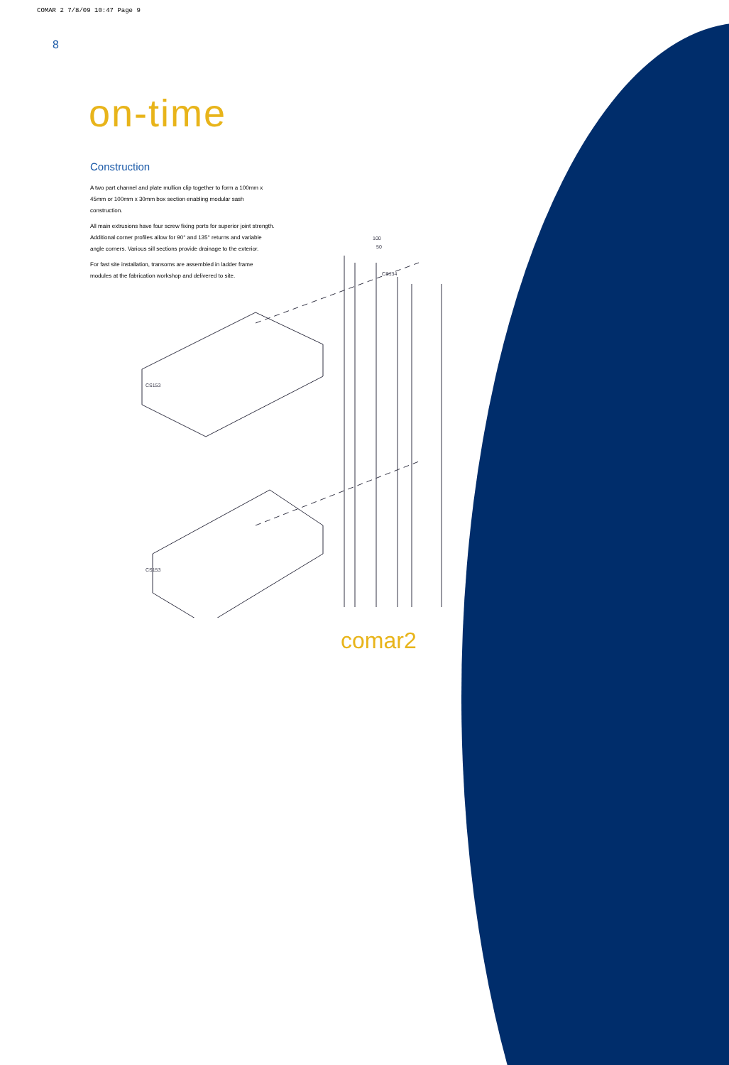COMAR 2 7/8/09 10:47 Page 9
8
on-time
Construction
A two part channel and plate mullion clip together to form a 100mm x 45mm or 100mm x 30mm box section enabling modular sash construction.
All main extrusions have four screw fixing ports for superior joint strength. Additional corner profiles allow for 90° and 135° returns and variable angle corners. Various sill sections provide drainage to the exterior.
For fast site installation, transoms are assembled in ladder frame modules at the fabrication workshop and delivered to site.
CS153
CS153
CS134
100
50
comar2